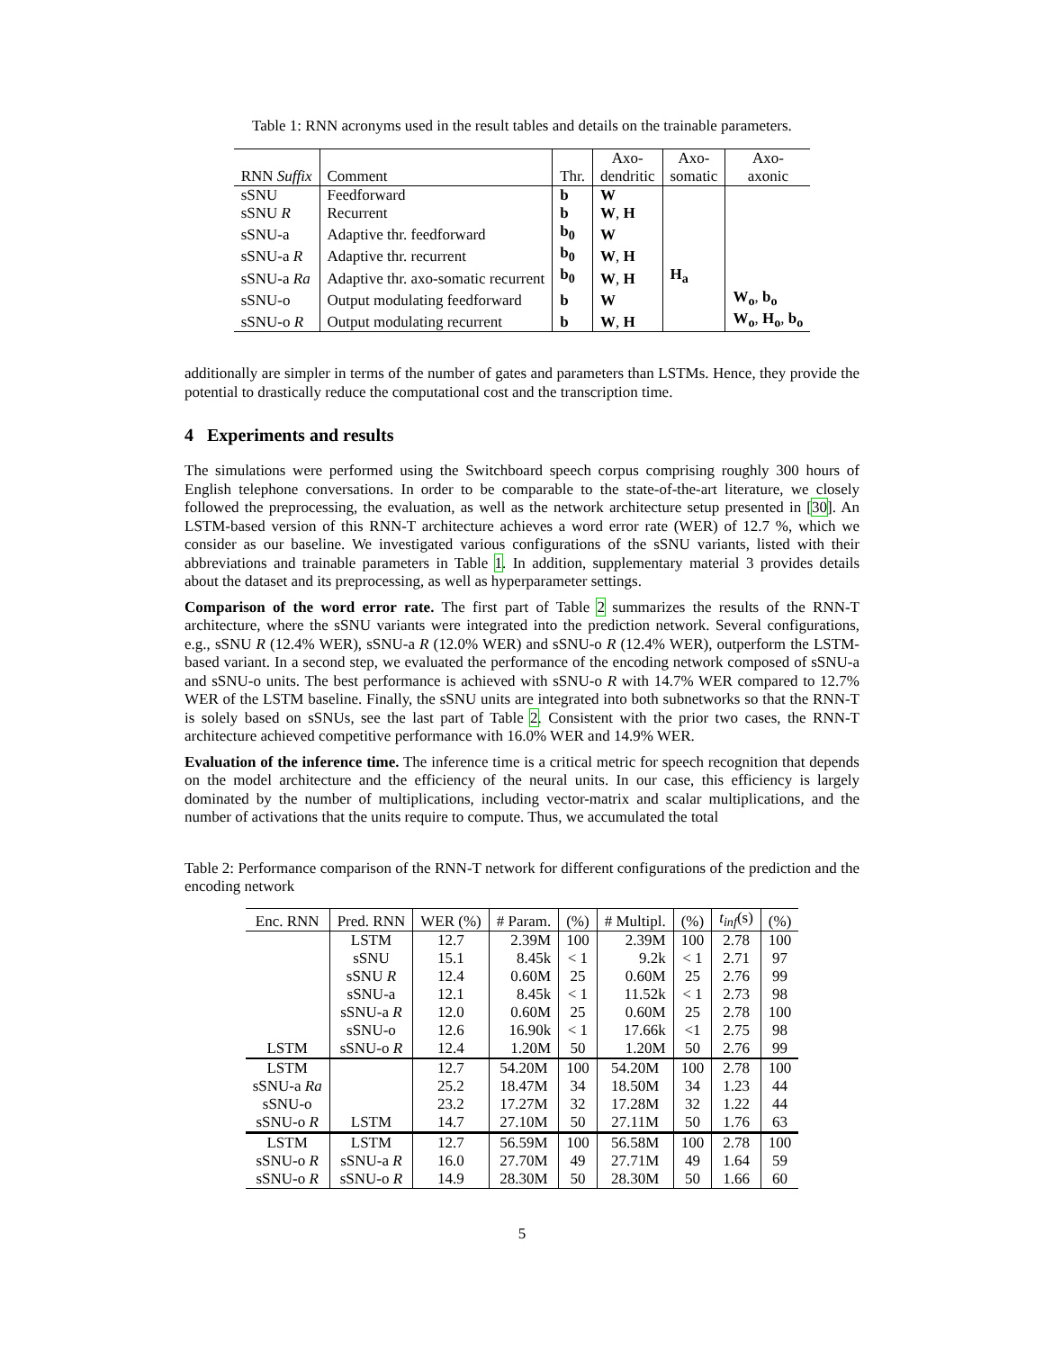Table 1: RNN acronyms used in the result tables and details on the trainable parameters.
| RNN Suffix | Comment | Thr. | Axo- dendritic | Axo- somatic | Axo- axonic |
| --- | --- | --- | --- | --- | --- |
| sSNU | Feedforward | b | W | | |
| sSNU R | Recurrent | b | W , H | | |
| sSNU-a | Adaptive thr. feedforward | b<sub>0</sub> | W | | |
| sSNU-a R | Adaptive thr. recurrent | b<sub>0</sub> | W , H | | |
| sSNU-a Ra | Adaptive thr. axo-somatic recurrent | b<sub>0</sub> | W , H | H<sub>a</sub> | |
| sSNU-o | Output modulating feedforward | b | W | | W<sub>o</sub> , b<sub>o</sub> |
| sSNU-o R | Output modulating recurrent | b | W , H | | W<sub>o</sub> , H<sub>o</sub> , b<sub>o</sub> |
additionally are simpler in terms of the number of gates and parameters than LSTMs. Hence, they provide the potential to drastically reduce the computational cost and the transcription time.
4 Experiments and results
The simulations were performed using the Switchboard speech corpus comprising roughly 300 hours of English telephone conversations. In order to be comparable to the state-of-the-art literature, we closely followed the preprocessing, the evaluation, as well as the network architecture setup presented in [30]. An LSTM-based version of this RNN-T architecture achieves a word error rate (WER) of 12.7 %, which we consider as our baseline. We investigated various configurations of the sSNU variants, listed with their abbreviations and trainable parameters in Table 1. In addition, supplementary material 3 provides details about the dataset and its preprocessing, as well as hyperparameter settings.
Comparison of the word error rate. The first part of Table 2 summarizes the results of the RNN-T architecture, where the sSNU variants were integrated into the prediction network. Several configurations, e.g., sSNU R (12.4% WER), sSNU-a R (12.0% WER) and sSNU-o R (12.4% WER), outperform the LSTM-based variant. In a second step, we evaluated the performance of the encoding network composed of sSNU-a and sSNU-o units. The best performance is achieved with sSNU-o R with 14.7% WER compared to 12.7% WER of the LSTM baseline. Finally, the sSNU units are integrated into both subnetworks so that the RNN-T is solely based on sSNUs, see the last part of Table 2. Consistent with the prior two cases, the RNN-T architecture achieved competitive performance with 16.0% WER and 14.9% WER.
Evaluation of the inference time. The inference time is a critical metric for speech recognition that depends on the model architecture and the efficiency of the neural units. In our case, this efficiency is largely dominated by the number of multiplications, including vector-matrix and scalar multiplications, and the number of activations that the units require to compute. Thus, we accumulated the total
Table 2: Performance comparison of the RNN-T network for different configurations of the prediction and the encoding network
| Enc. RNN | Pred. RNN | WER (%) | # Param. | (%) | # Multipl. | (%) | t<sub>inf</sub> (s) | (%) |
| --- | --- | --- | --- | --- | --- | --- | --- | --- |
| LSTM | LSTM | 12.7 | 2.39M | 100 | 2.39M | 100 | 2.78 | 100 |
| | sSNU | 15.1 | 8.45k | < 1 | 9.2k | < 1 | 2.71 | 97 |
| | sSNU R | 12.4 | 0.60M | 25 | 0.60M | 25 | 2.76 | 99 |
| | sSNU-a | 12.1 | 8.45k | < 1 | 11.52k | < 1 | 2.73 | 98 |
| | sSNU-a R | 12.0 | 0.60M | 25 | 0.60M | 25 | 2.78 | 100 |
| | sSNU-o | 12.6 | 16.90k | < 1 | 17.66k | <1 | 2.75 | 98 |
| | sSNU-o R | 12.4 | 1.20M | 50 | 1.20M | 50 | 2.76 | 99 |
| LSTM | LSTM | 12.7 | 54.20M | 100 | 54.20M | 100 | 2.78 | 100 |
| sSNU-a Ra | | 25.2 | 18.47M | 34 | 18.50M | 34 | 1.23 | 44 |
| sSNU-o | | 23.2 | 17.27M | 32 | 17.28M | 32 | 1.22 | 44 |
| sSNU-o R | | 14.7 | 27.10M | 50 | 27.11M | 50 | 1.76 | 63 |
| LSTM | LSTM | 12.7 | 56.59M | 100 | 56.58M | 100 | 2.78 | 100 |
| sSNU-o R | sSNU-a R | 16.0 | 27.70M | 49 | 27.71M | 49 | 1.64 | 59 |
| sSNU-o R | sSNU-o R | 14.9 | 28.30M | 50 | 28.30M | 50 | 1.66 | 60 |
5